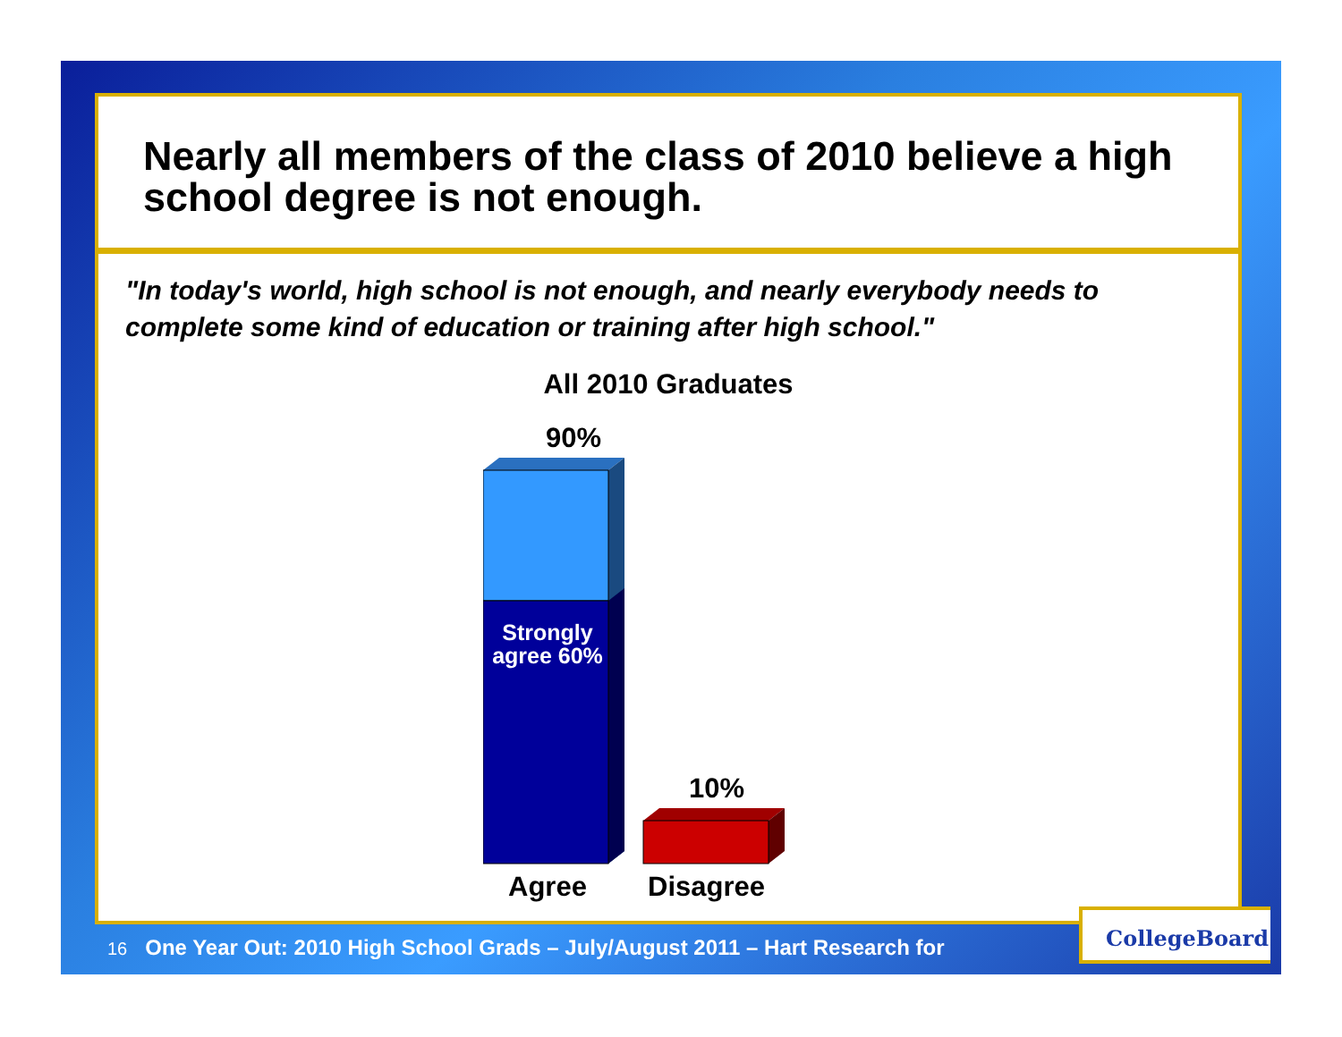Nearly all members of the class of 2010 believe a high school degree is not enough.
"In today's world, high school is not enough, and nearly everybody needs to complete some kind of education or training after high school."
All 2010 Graduates
90%
Strongly agree 60%
10%
Agree Disagree
16 One Year Out: 2010 High School Grads – July/August 2011 – Hart Research for
CollegeBoard